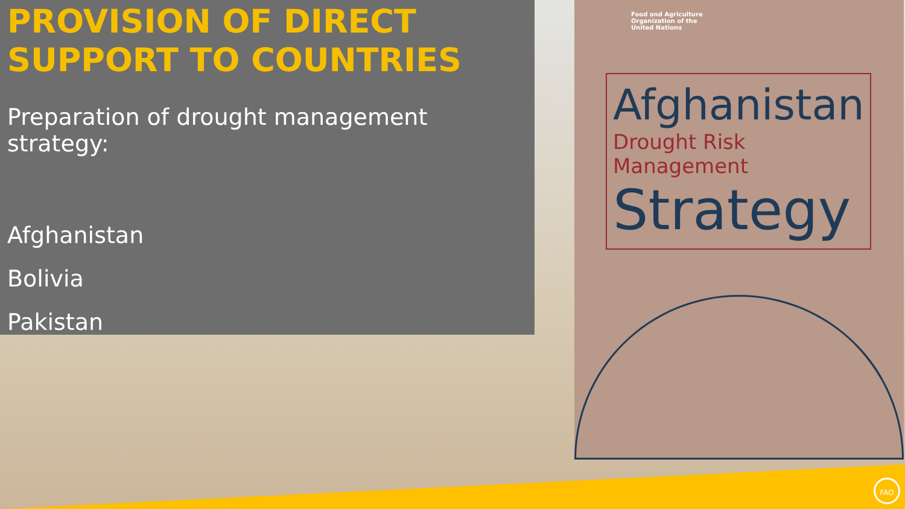PROVISION OF DIRECT SUPPORT TO COUNTRIES
Preparation of drought management strategy:
Afghanistan
Bolivia
Pakistan
Food and Agriculture
Organization of the
United Nations
Afghanistan
Drought Risk Management
Strategy
FAO